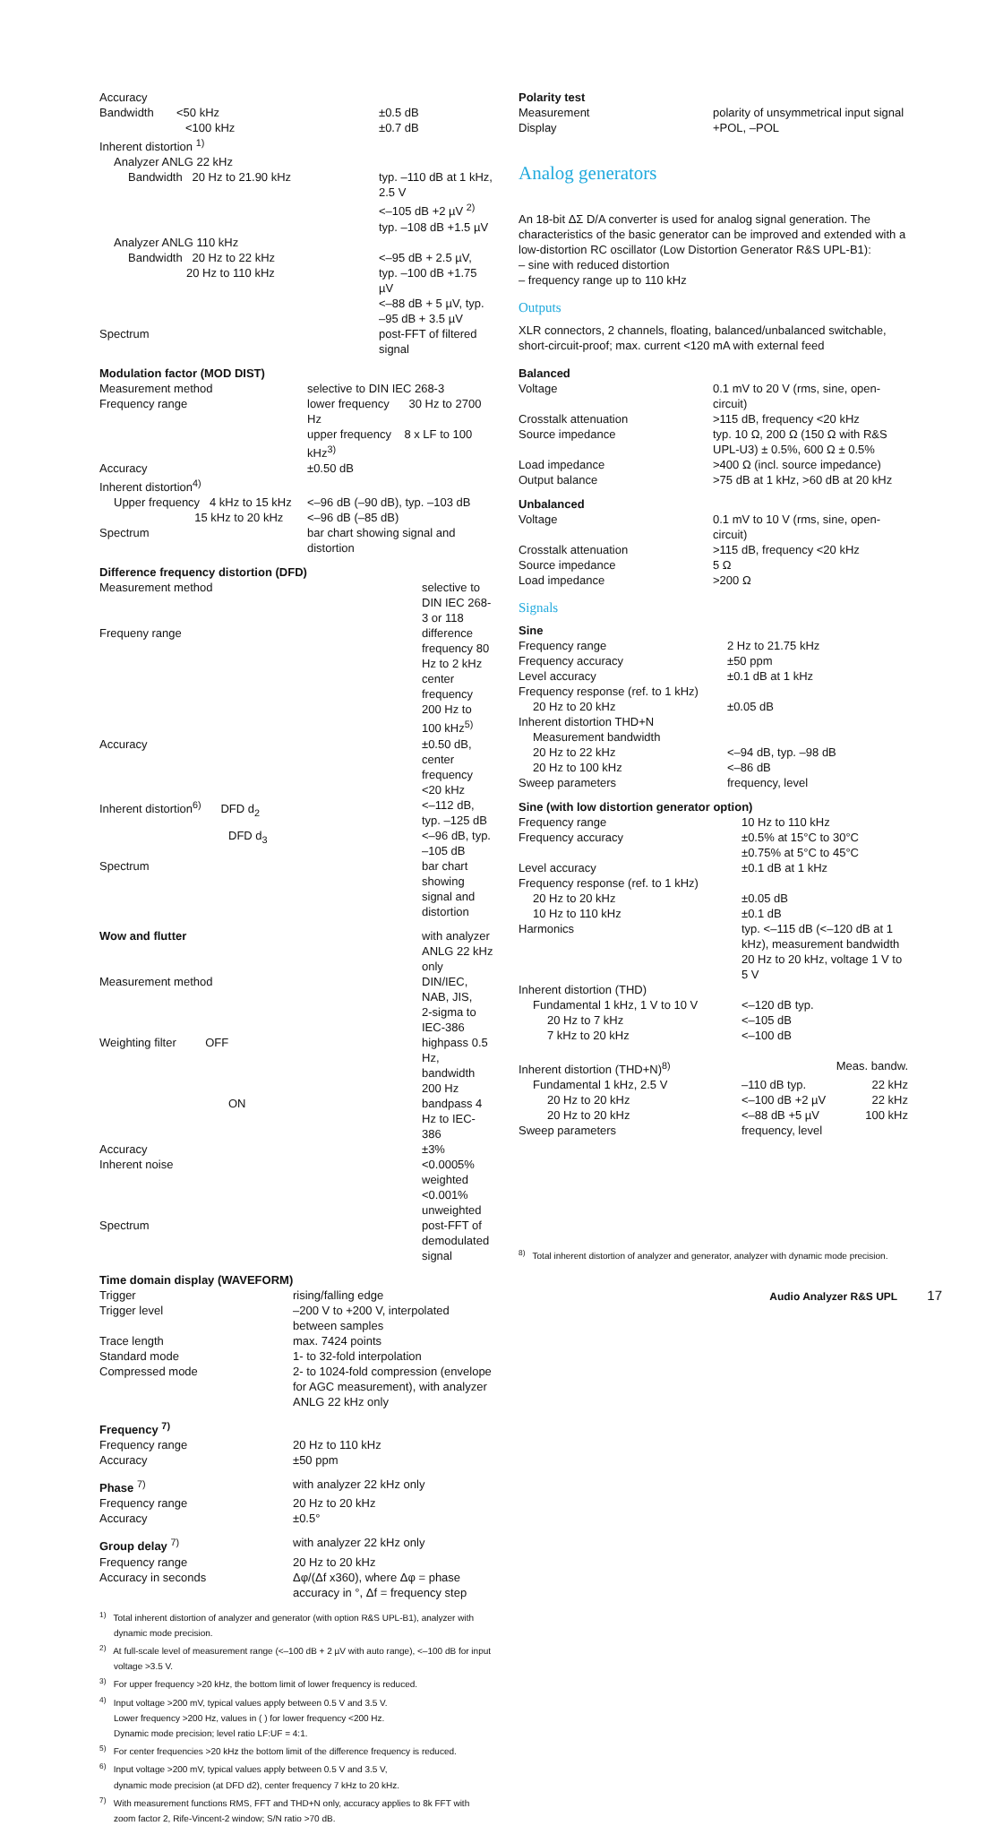| Accuracy | |
| Bandwidth <50 kHz | ±0.5 dB |
| <100 kHz | ±0.7 dB |
| Inherent distortion <sup>1)</sup> | |
| Analyzer ANLG 22 kHz | |
| Bandwidth 20 Hz to 21.90 kHz | typ. –110 dB at 1 kHz, 2.5 V <–105 dB +2 µV <sup>2)</sup> typ. –108 dB +1.5 µV |
| Analyzer ANLG 110 kHz | |
| Bandwidth 20 Hz to 22 kHz 20 Hz to 110 kHz | <–95 dB + 2.5 µV, typ. –100 dB +1.75 µV <–88 dB + 5 µV, typ. –95 dB + 3.5 µV |
| Spectrum | post-FFT of filtered signal |
Modulation factor (MOD DIST)
| Measurement method | selective to DIN IEC 268-3 |
| Frequency range | lower frequency 30 Hz to 2700 Hz upper frequency 8 x LF to 100 kHz<sup>3)</sup> |
| Accuracy | ±0.50 dB |
| Inherent distortion<sup>4)</sup> | |
| Upper frequency 4 kHz to 15 kHz 15 kHz to 20 kHz | <–96 dB (–90 dB), typ. –103 dB <–96 dB (–85 dB) |
| Spectrum | bar chart showing signal and distortion |
Difference frequency distortion (DFD)
| Measurement method | selective to DIN IEC 268-3 or 118 |
| Frequeny range | difference frequency 80 Hz to 2 kHz center frequency 200 Hz to 100 kHz<sup>5)</sup> |
| Accuracy | ±0.50 dB, center frequency <20 kHz |
| Inherent distortion<sup>6)</sup> DFD d<sub>2</sub> | <–112 dB, typ. –125 dB |
| DFD d<sub>3</sub> | <–96 dB, typ. –105 dB |
| Spectrum | bar chart showing signal and distortion |
| Wow and flutter | with analyzer ANLG 22 kHz only |
| Measurement method | DIN/IEC, NAB, JIS, 2-sigma to IEC-386 |
| Weighting filter OFF | highpass 0.5 Hz, bandwidth 200 Hz |
| ON | bandpass 4 Hz to IEC-386 |
| Accuracy | ±3% |
| Inherent noise | <0.0005% weighted <0.001% unweighted |
| Spectrum | post-FFT of demodulated signal |
Time domain display (WAVEFORM)
| Trigger | rising/falling edge |
| Trigger level | –200 V to +200 V, interpolated between samples |
| Trace length | max. 7424 points |
| Standard mode | 1- to 32-fold interpolation |
| Compressed mode | 2- to 1024-fold compression (envelope for AGC measurement), with analyzer ANLG 22 kHz only |
Frequency <sup>7)</sup>
| Frequency range | 20 Hz to 110 kHz |
| Accuracy | ±50 ppm |
| Phase <sup>7)</sup> | with analyzer 22 kHz only |
| Frequency range | 20 Hz to 20 kHz |
| Accuracy | ±0.5° |
| Group delay <sup>7)</sup> | with analyzer 22 kHz only |
| Frequency range | 20 Hz to 20 kHz |
| Accuracy in seconds | Δφ/(Δf x360), where Δφ = phase accuracy in °, Δf = frequency step |
<sup>1)</sup> Total inherent distortion of analyzer and generator (with option R&S UPL-B1), analyzer with dynamic mode precision.
<sup>2)</sup> At full-scale level of measurement range (<–100 dB + 2 µV with auto range), <–100 dB for input voltage >3.5 V.
<sup>3)</sup> For upper frequency >20 kHz, the bottom limit of lower frequency is reduced.
<sup>4)</sup> Input voltage >200 mV, typical values apply between 0.5 V and 3.5 V.
Lower frequency >200 Hz, values in ( ) for lower frequency <200 Hz.
Dynamic mode precision; level ratio LF:UF = 4:1.
<sup>5)</sup> For center frequencies >20 kHz the bottom limit of the difference frequency is reduced.
<sup>6)</sup> Input voltage >200 mV, typical values apply between 0.5 V and 3.5 V,
dynamic mode precision (at DFD d2), center frequency 7 kHz to 20 kHz.
<sup>7)</sup> With measurement functions RMS, FFT and THD+N only, accuracy applies to 8k FFT with zoom factor 2, Rife-Vincent-2 window; S/N ratio >70 dB.
| Polarity test | |
| Measurement | polarity of unsymmetrical input signal |
| Display | +POL, –POL |
Analog generators
An 18-bit ΔΣ D/A converter is used for analog signal generation. The characteristics of the basic generator can be improved and extended with a low-distortion RC oscillator (Low Distortion Generator R&S UPL-B1):
– sine with reduced distortion
– frequency range up to 110 kHz
Outputs
XLR connectors, 2 channels, floating, balanced/unbalanced switchable, short-circuit-proof; max. current <120 mA with external feed
Balanced
| Voltage | 0.1 mV to 20 V (rms, sine, open-circuit) |
| Crosstalk attenuation | >115 dB, frequency <20 kHz |
| Source impedance | typ. 10 Ω, 200 Ω (150 Ω with R&S UPL-U3) ± 0.5%, 600 Ω ± 0.5% |
| Load impedance | >400 Ω (incl. source impedance) |
| Output balance | >75 dB at 1 kHz, >60 dB at 20 kHz |
Unbalanced
| Voltage | 0.1 mV to 10 V (rms, sine, open-circuit) |
| Crosstalk attenuation | >115 dB, frequency <20 kHz |
| Source impedance | 5 Ω |
| Load impedance | >200 Ω |
Signals
Sine
| Frequency range | 2 Hz to 21.75 kHz |
| Frequency accuracy | ±50 ppm |
| Level accuracy | ±0.1 dB at 1 kHz |
| Frequency response (ref. to 1 kHz) | |
| 20 Hz to 20 kHz | ±0.05 dB |
| Inherent distortion THD+N | |
| Measurement bandwidth | |
| 20 Hz to 22 kHz | <–94 dB, typ. –98 dB |
| 20 Hz to 100 kHz | <–86 dB |
| Sweep parameters | frequency, level |
Sine (with low distortion generator option)
| Frequency range | 10 Hz to 110 kHz |
| Frequency accuracy | ±0.5% at 15°C to 30°C ±0.75% at 5°C to 45°C |
| Level accuracy | ±0.1 dB at 1 kHz |
| Frequency response (ref. to 1 kHz) | |
| 20 Hz to 20 kHz | ±0.05 dB |
| 10 Hz to 110 kHz | ±0.1 dB |
| Harmonics | typ. <–115 dB (<–120 dB at 1 kHz), measurement bandwidth 20 Hz to 20 kHz, voltage 1 V to 5 V |
| Inherent distortion (THD) | |
| Fundamental 1 kHz, 1 V to 10 V | <–120 dB typ. |
| 20 Hz to 7 kHz | <–105 dB |
| 7 kHz to 20 kHz | <–100 dB |
| Inherent distortion (THD+N)<sup>8)</sup> | | Meas. bandw. |
| Fundamental 1 kHz, 2.5 V | –110 dB typ. | 22 kHz |
| 20 Hz to 20 kHz | <–100 dB +2 µV | 22 kHz |
| 20 Hz to 20 kHz | <–88 dB +5 µV | 100 kHz |
| Sweep parameters | frequency, level | |
<sup>8)</sup> Total inherent distortion of analyzer and generator, analyzer with dynamic mode precision.
Audio Analyzer R&S UPL 17